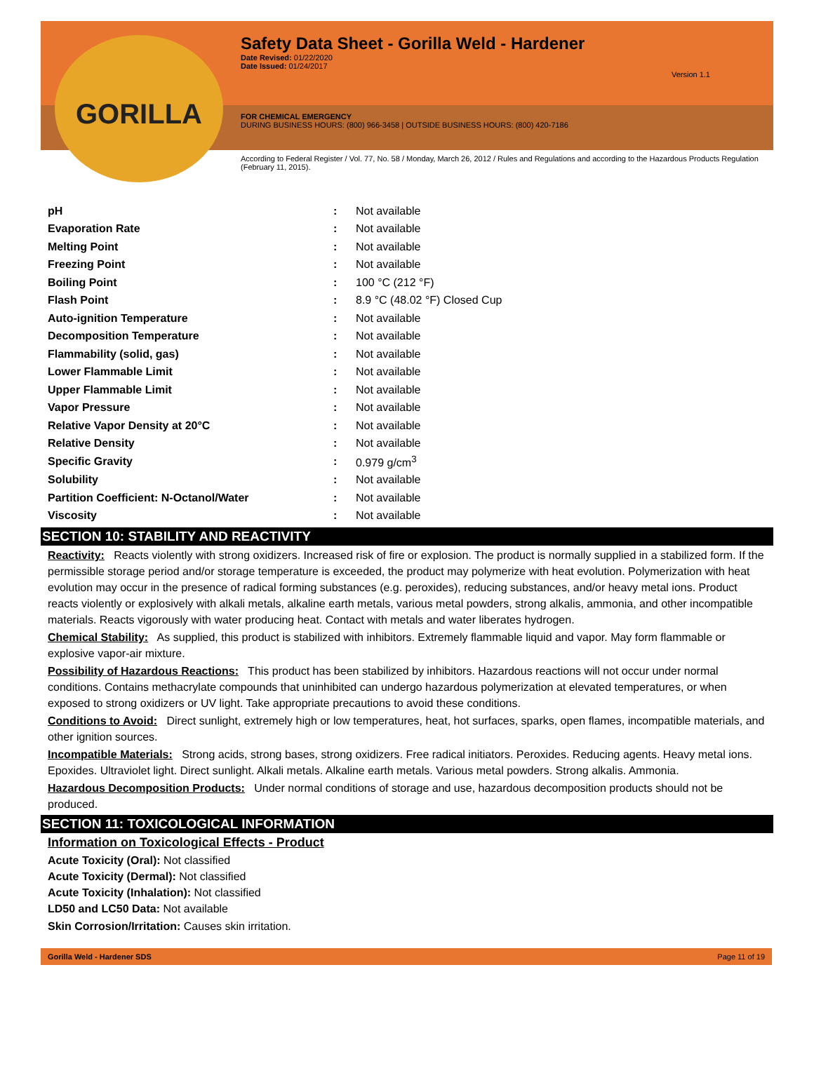GORILLA
Safety Data Sheet - Gorilla Weld - Hardener
Date Revised: 01/22/2020
Date Issued: 01/24/2017
Version 1.1
FOR CHEMICAL EMERGENCY
DURING BUSINESS HOURS: (800) 966-3458 | OUTSIDE BUSINESS HOURS: (800) 420-7186
According to Federal Register / Vol. 77, No. 58 / Monday, March 26, 2012 / Rules and Regulations and according to the Hazardous Products Regulation (February 11, 2015).
| pH | : | Not available |
| Evaporation Rate | : | Not available |
| Melting Point | : | Not available |
| Freezing Point | : | Not available |
| Boiling Point | : | 100 °C (212 °F) |
| Flash Point | : | 8.9 °C (48.02 °F) Closed Cup |
| Auto-ignition Temperature | : | Not available |
| Decomposition Temperature | : | Not available |
| Flammability (solid, gas) | : | Not available |
| Lower Flammable Limit | : | Not available |
| Upper Flammable Limit | : | Not available |
| Vapor Pressure | : | Not available |
| Relative Vapor Density at 20°C | : | Not available |
| Relative Density | : | Not available |
| Specific Gravity | : | 0.979 g/cm<sup>3</sup> |
| Solubility | : | Not available |
| Partition Coefficient: N-Octanol/Water | : | Not available |
| Viscosity | : | Not available |
SECTION 10: STABILITY AND REACTIVITY
Reactivity: Reacts violently with strong oxidizers. Increased risk of fire or explosion. The product is normally supplied in a stabilized form. If the permissible storage period and/or storage temperature is exceeded, the product may polymerize with heat evolution. Polymerization with heat evolution may occur in the presence of radical forming substances (e.g. peroxides), reducing substances, and/or heavy metal ions. Product reacts violently or explosively with alkali metals, alkaline earth metals, various metal powders, strong alkalis, ammonia, and other incompatible materials. Reacts vigorously with water producing heat. Contact with metals and water liberates hydrogen.
Chemical Stability: As supplied, this product is stabilized with inhibitors. Extremely flammable liquid and vapor. May form flammable or explosive vapor-air mixture.
Possibility of Hazardous Reactions: This product has been stabilized by inhibitors. Hazardous reactions will not occur under normal conditions. Contains methacrylate compounds that uninhibited can undergo hazardous polymerization at elevated temperatures, or when exposed to strong oxidizers or UV light. Take appropriate precautions to avoid these conditions.
Conditions to Avoid: Direct sunlight, extremely high or low temperatures, heat, hot surfaces, sparks, open flames, incompatible materials, and other ignition sources.
Incompatible Materials: Strong acids, strong bases, strong oxidizers. Free radical initiators. Peroxides. Reducing agents. Heavy metal ions. Epoxides. Ultraviolet light. Direct sunlight. Alkali metals. Alkaline earth metals. Various metal powders. Strong alkalis. Ammonia.
Hazardous Decomposition Products: Under normal conditions of storage and use, hazardous decomposition products should not be produced.
SECTION 11: TOXICOLOGICAL INFORMATION
Information on Toxicological Effects - Product
Acute Toxicity (Oral): Not classified
Acute Toxicity (Dermal): Not classified
Acute Toxicity (Inhalation): Not classified
LD50 and LC50 Data: Not available
Skin Corrosion/Irritation: Causes skin irritation.
Gorilla Weld - Hardener SDS Page 11 of 19